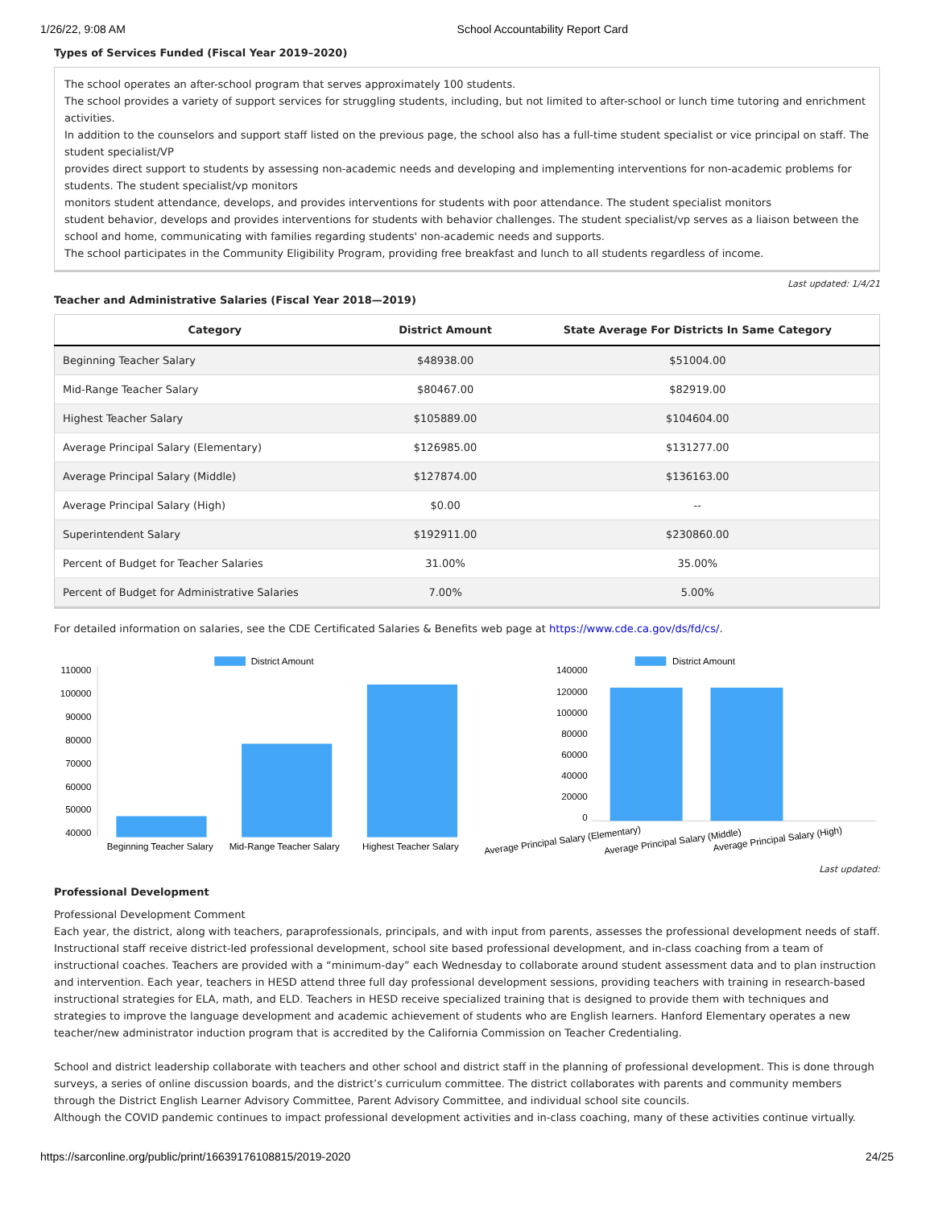1/26/22, 9:08 AM School Accountability Report Card
Types of Services Funded (Fiscal Year 2019–2020)
The school operates an after-school program that serves approximately 100 students.
The school provides a variety of support services for struggling students, including, but not limited to after-school or lunch time tutoring and enrichment activities.
In addition to the counselors and support staff listed on the previous page, the school also has a full-time student specialist or vice principal on staff. The student specialist/VP
provides direct support to students by assessing non-academic needs and developing and implementing interventions for non-academic problems for students. The student specialist/vp monitors
monitors student attendance, develops, and provides interventions for students with poor attendance. The student specialist monitors
student behavior, develops and provides interventions for students with behavior challenges. The student specialist/vp serves as a liaison between the school and home, communicating with families regarding students' non-academic needs and supports.
The school participates in the Community Eligibility Program, providing free breakfast and lunch to all students regardless of income.
Last updated: 1/4/21
Teacher and Administrative Salaries (Fiscal Year 2018—2019)
| Category | District Amount | State Average For Districts In Same Category |
| --- | --- | --- |
| Beginning Teacher Salary | $48938.00 | $51004.00 |
| Mid-Range Teacher Salary | $80467.00 | $82919.00 |
| Highest Teacher Salary | $105889.00 | $104604.00 |
| Average Principal Salary (Elementary) | $126985.00 | $131277.00 |
| Average Principal Salary (Middle) | $127874.00 | $136163.00 |
| Average Principal Salary (High) | $0.00 | -- |
| Superintendent Salary | $192911.00 | $230860.00 |
| Percent of Budget for Teacher Salaries | 31.00% | 35.00% |
| Percent of Budget for Administrative Salaries | 7.00% | 5.00% |
For detailed information on salaries, see the CDE Certificated Salaries & Benefits web page at https://www.cde.ca.gov/ds/fd/cs/.
District Amount
110000
100000
90000
80000
70000
60000
50000
40000
Beginning Teacher Salary
Mid-Range Teacher Salary
Highest Teacher Salary
District Amount
140000
120000
100000
80000
60000
40000
20000
0
Average Principal Salary (Elementary)
Average Principal Salary (Middle)
Average Principal Salary (High)
Last updated:
Professional Development
Professional Development Comment
Each year, the district, along with teachers, paraprofessionals, principals, and with input from parents, assesses the professional development needs of staff. Instructional staff receive district-led professional development, school site based professional development, and in-class coaching from a team of instructional coaches. Teachers are provided with a “minimum-day” each Wednesday to collaborate around student assessment data and to plan instruction and intervention. Each year, teachers in HESD attend three full day professional development sessions, providing teachers with training in research-based instructional strategies for ELA, math, and ELD. Teachers in HESD receive specialized training that is designed to provide them with techniques and strategies to improve the language development and academic achievement of students who are English learners. Hanford Elementary operates a new teacher/new administrator induction program that is accredited by the California Commission on Teacher Credentialing.
School and district leadership collaborate with teachers and other school and district staff in the planning of professional development. This is done through surveys, a series of online discussion boards, and the district’s curriculum committee. The district collaborates with parents and community members through the District English Learner Advisory Committee, Parent Advisory Committee, and individual school site councils.
Although the COVID pandemic continues to impact professional development activities and in-class coaching, many of these activities continue virtually.
https://sarconline.org/public/print/16639176108815/2019-2020 24/25